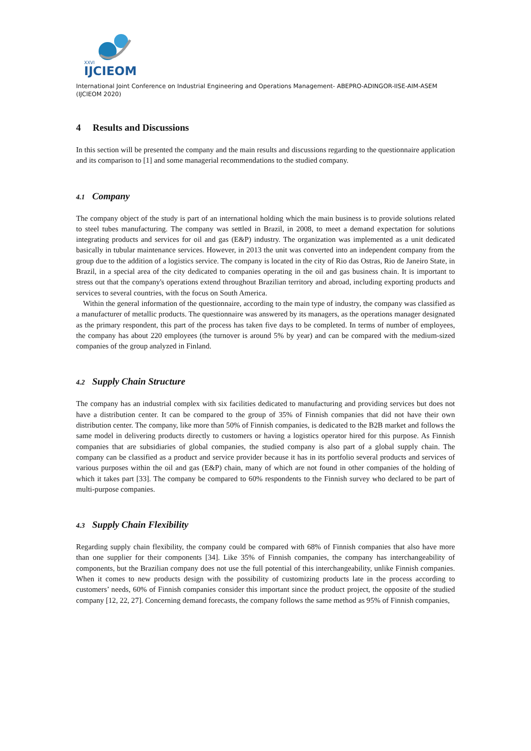XXVI
IJCIEOM
International Joint Conference on Industrial Engineering and Operations Management- ABEPRO-ADINGOR-IISE-AIM-ASEM (IJCIEOM 2020)
4 Results and Discussions
In this section will be presented the company and the main results and discussions regarding to the questionnaire application and its comparison to [1] and some managerial recommendations to the studied company.
4.1 Company
The company object of the study is part of an international holding which the main business is to provide solutions related to steel tubes manufacturing. The company was settled in Brazil, in 2008, to meet a demand expectation for solutions integrating products and services for oil and gas (E&P) industry. The organization was implemented as a unit dedicated basically in tubular maintenance services. However, in 2013 the unit was converted into an independent company from the group due to the addition of a logistics service. The company is located in the city of Rio das Ostras, Rio de Janeiro State, in Brazil, in a special area of the city dedicated to companies operating in the oil and gas business chain. It is important to stress out that the company's operations extend throughout Brazilian territory and abroad, including exporting products and services to several countries, with the focus on South America.
Within the general information of the questionnaire, according to the main type of industry, the company was classified as a manufacturer of metallic products. The questionnaire was answered by its managers, as the operations manager designated as the primary respondent, this part of the process has taken five days to be completed. In terms of number of employees, the company has about 220 employees (the turnover is around 5% by year) and can be compared with the medium-sized companies of the group analyzed in Finland.
4.2 Supply Chain Structure
The company has an industrial complex with six facilities dedicated to manufacturing and providing services but does not have a distribution center. It can be compared to the group of 35% of Finnish companies that did not have their own distribution center. The company, like more than 50% of Finnish companies, is dedicated to the B2B market and follows the same model in delivering products directly to customers or having a logistics operator hired for this purpose. As Finnish companies that are subsidiaries of global companies, the studied company is also part of a global supply chain. The company can be classified as a product and service provider because it has in its portfolio several products and services of various purposes within the oil and gas (E&P) chain, many of which are not found in other companies of the holding of which it takes part [33]. The company be compared to 60% respondents to the Finnish survey who declared to be part of multi-purpose companies.
4.3 Supply Chain Flexibility
Regarding supply chain flexibility, the company could be compared with 68% of Finnish companies that also have more than one supplier for their components [34]. Like 35% of Finnish companies, the company has interchangeability of components, but the Brazilian company does not use the full potential of this interchangeability, unlike Finnish companies. When it comes to new products design with the possibility of customizing products late in the process according to customers’ needs, 60% of Finnish companies consider this important since the product project, the opposite of the studied company [12, 22, 27]. Concerning demand forecasts, the company follows the same method as 95% of Finnish companies,